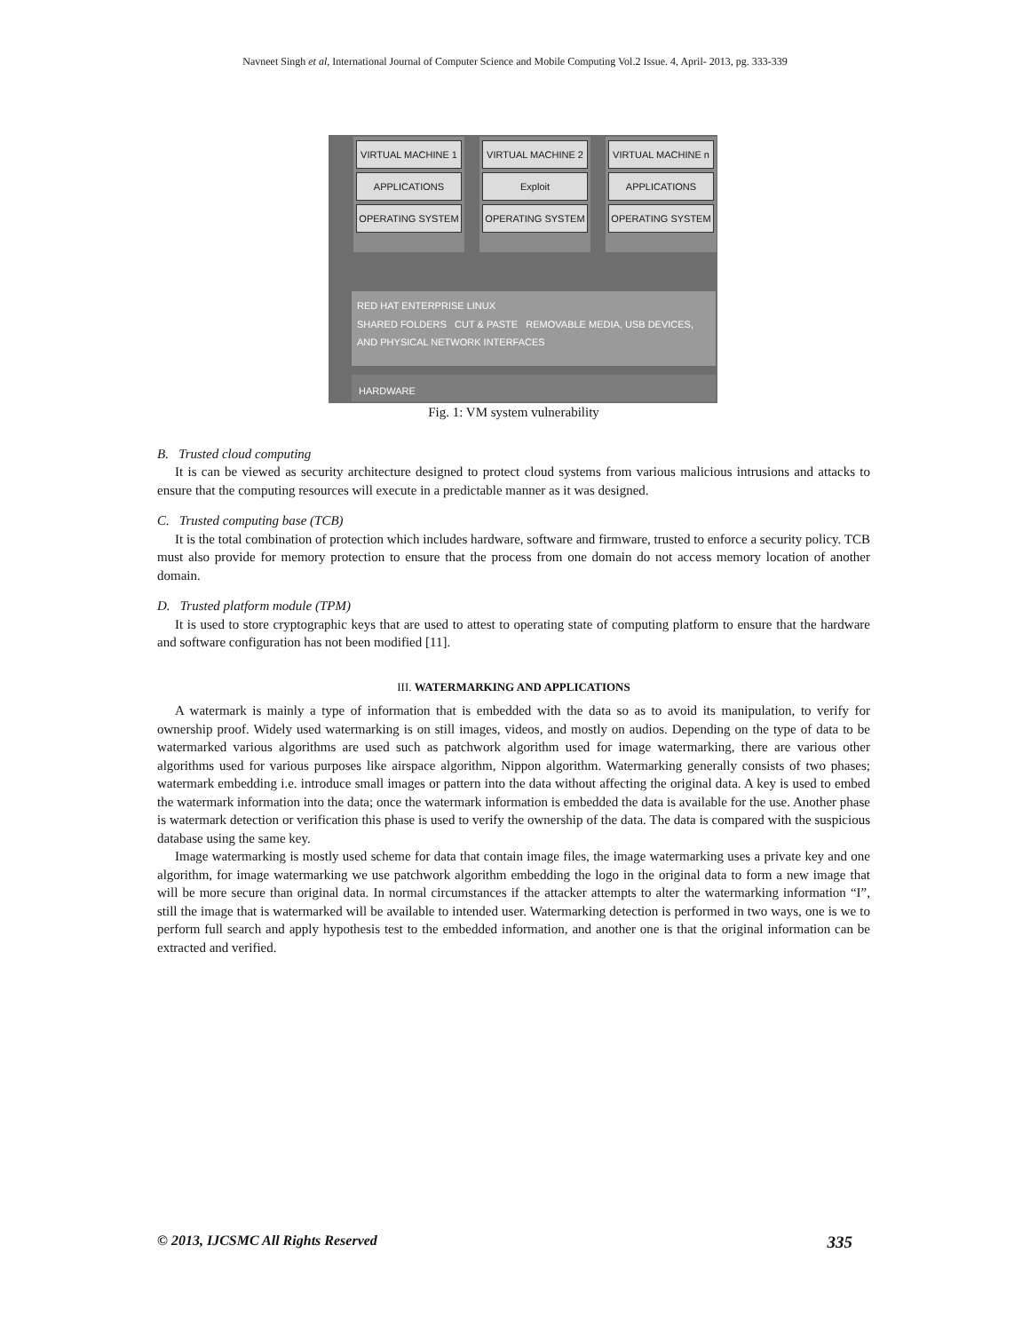Navneet Singh et al, International Journal of Computer Science and Mobile Computing Vol.2 Issue. 4, April- 2013, pg. 333-339
VIRTUAL MACHINE 1
APPLICATIONS
OPERATING SYSTEM
VIRTUAL MACHINE 2
Exploit
OPERATING SYSTEM
VIRTUAL MACHINE n
APPLICATIONS
OPERATING SYSTEM
RED HAT ENTERPRISE LINUX
SHARED FOLDERS CUT & PASTE REMOVABLE MEDIA, USB DEVICES, AND PHYSICAL NETWORK INTERFACES
HARDWARE
Fig. 1: VM system vulnerability
B. Trusted cloud computing
It is can be viewed as security architecture designed to protect cloud systems from various malicious intrusions and attacks to ensure that the computing resources will execute in a predictable manner as it was designed.
C. Trusted computing base (TCB)
It is the total combination of protection which includes hardware, software and firmware, trusted to enforce a security policy. TCB must also provide for memory protection to ensure that the process from one domain do not access memory location of another domain.
D. Trusted platform module (TPM)
It is used to store cryptographic keys that are used to attest to operating state of computing platform to ensure that the hardware and software configuration has not been modified [11].
III. WATERMARKING AND APPLICATIONS
A watermark is mainly a type of information that is embedded with the data so as to avoid its manipulation, to verify for ownership proof. Widely used watermarking is on still images, videos, and mostly on audios. Depending on the type of data to be watermarked various algorithms are used such as patchwork algorithm used for image watermarking, there are various other algorithms used for various purposes like airspace algorithm, Nippon algorithm. Watermarking generally consists of two phases; watermark embedding i.e. introduce small images or pattern into the data without affecting the original data. A key is used to embed the watermark information into the data; once the watermark information is embedded the data is available for the use. Another phase is watermark detection or verification this phase is used to verify the ownership of the data. The data is compared with the suspicious database using the same key.
Image watermarking is mostly used scheme for data that contain image files, the image watermarking uses a private key and one algorithm, for image watermarking we use patchwork algorithm embedding the logo in the original data to form a new image that will be more secure than original data. In normal circumstances if the attacker attempts to alter the watermarking information “I”, still the image that is watermarked will be available to intended user. Watermarking detection is performed in two ways, one is we to perform full search and apply hypothesis test to the embedded information, and another one is that the original information can be extracted and verified.
© 2013, IJCSMC All Rights Reserved 335